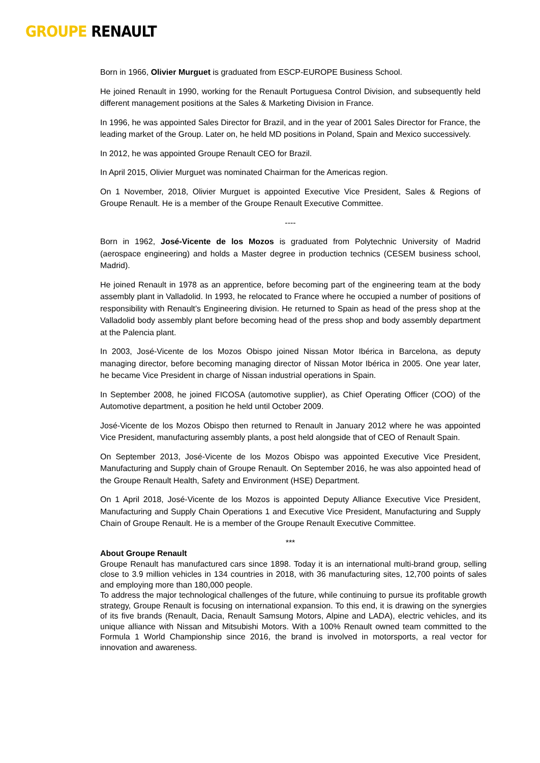GROUPE RENAULT
Born in 1966, Olivier Murguet is graduated from ESCP-EUROPE Business School.
He joined Renault in 1990, working for the Renault Portuguesa Control Division, and subsequently held different management positions at the Sales & Marketing Division in France.
In 1996, he was appointed Sales Director for Brazil, and in the year of 2001 Sales Director for France, the leading market of the Group. Later on, he held MD positions in Poland, Spain and Mexico successively.
In 2012, he was appointed Groupe Renault CEO for Brazil.
In April 2015, Olivier Murguet was nominated Chairman for the Americas region.
On 1 November, 2018, Olivier Murguet is appointed Executive Vice President, Sales & Regions of Groupe Renault. He is a member of the Groupe Renault Executive Committee.
----
Born in 1962, José-Vicente de los Mozos is graduated from Polytechnic University of Madrid (aerospace engineering) and holds a Master degree in production technics (CESEM business school, Madrid).
He joined Renault in 1978 as an apprentice, before becoming part of the engineering team at the body assembly plant in Valladolid. In 1993, he relocated to France where he occupied a number of positions of responsibility with Renault’s Engineering division. He returned to Spain as head of the press shop at the Valladolid body assembly plant before becoming head of the press shop and body assembly department at the Palencia plant.
In 2003, José-Vicente de los Mozos Obispo joined Nissan Motor Ibérica in Barcelona, as deputy managing director, before becoming managing director of Nissan Motor Ibérica in 2005. One year later, he became Vice President in charge of Nissan industrial operations in Spain.
In September 2008, he joined FICOSA (automotive supplier), as Chief Operating Officer (COO) of the Automotive department, a position he held until October 2009.
José-Vicente de los Mozos Obispo then returned to Renault in January 2012 where he was appointed Vice President, manufacturing assembly plants, a post held alongside that of CEO of Renault Spain.
On September 2013, José-Vicente de los Mozos Obispo was appointed Executive Vice President, Manufacturing and Supply chain of Groupe Renault. On September 2016, he was also appointed head of the Groupe Renault Health, Safety and Environment (HSE) Department.
On 1 April 2018, José-Vicente de los Mozos is appointed Deputy Alliance Executive Vice President, Manufacturing and Supply Chain Operations 1 and Executive Vice President, Manufacturing and Supply Chain of Groupe Renault. He is a member of the Groupe Renault Executive Committee.
***
About Groupe Renault
Groupe Renault has manufactured cars since 1898. Today it is an international multi-brand group, selling close to 3.9 million vehicles in 134 countries in 2018, with 36 manufacturing sites, 12,700 points of sales and employing more than 180,000 people.
To address the major technological challenges of the future, while continuing to pursue its profitable growth strategy, Groupe Renault is focusing on international expansion. To this end, it is drawing on the synergies of its five brands (Renault, Dacia, Renault Samsung Motors, Alpine and LADA), electric vehicles, and its unique alliance with Nissan and Mitsubishi Motors. With a 100% Renault owned team committed to the Formula 1 World Championship since 2016, the brand is involved in motorsports, a real vector for innovation and awareness.